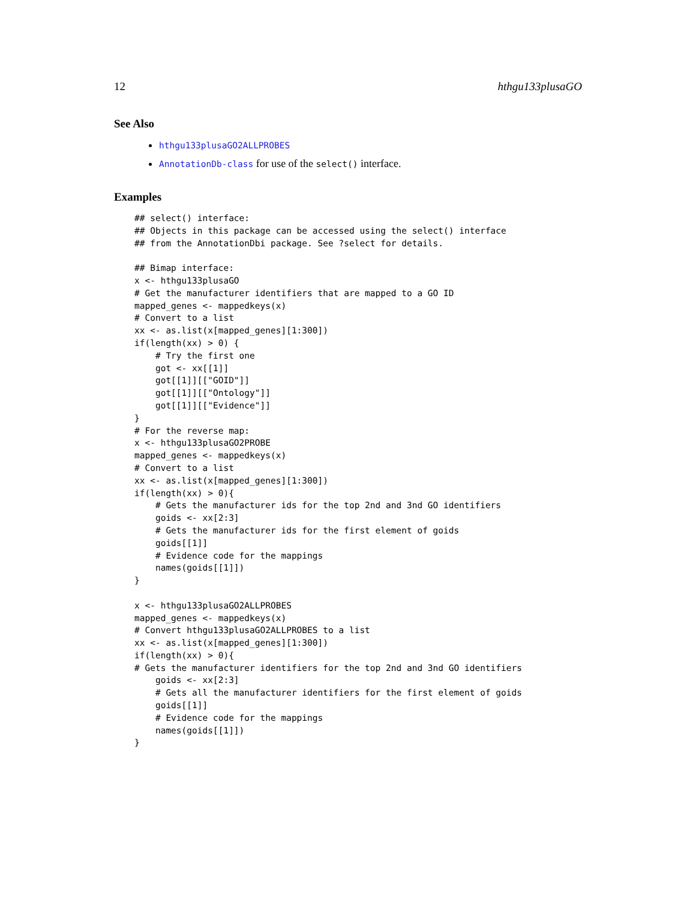12 hthgu133plusaGO
See Also
hthgu133plusaGO2ALLPROBES
AnnotationDb-class for use of the select() interface.
Examples
## select() interface:
## Objects in this package can be accessed using the select() interface
## from the AnnotationDbi package. See ?select for details.

## Bimap interface:
x <- hthgu133plusaGO
# Get the manufacturer identifiers that are mapped to a GO ID
mapped_genes <- mappedkeys(x)
# Convert to a list
xx <- as.list(x[mapped_genes][1:300])
if(length(xx) > 0) {
    # Try the first one
    got <- xx[[1]]
    got[[1]][["GOID"]]
    got[[1]][["Ontology"]]
    got[[1]][["Evidence"]]
}
# For the reverse map:
x <- hthgu133plusaGO2PROBE
mapped_genes <- mappedkeys(x)
# Convert to a list
xx <- as.list(x[mapped_genes][1:300])
if(length(xx) > 0){
    # Gets the manufacturer ids for the top 2nd and 3nd GO identifiers
    goids <- xx[2:3]
    # Gets the manufacturer ids for the first element of goids
    goids[[1]]
    # Evidence code for the mappings
    names(goids[[1]])
}

x <- hthgu133plusaGO2ALLPROBES
mapped_genes <- mappedkeys(x)
# Convert hthgu133plusaGO2ALLPROBES to a list
xx <- as.list(x[mapped_genes][1:300])
if(length(xx) > 0){
# Gets the manufacturer identifiers for the top 2nd and 3nd GO identifiers
    goids <- xx[2:3]
    # Gets all the manufacturer identifiers for the first element of goids
    goids[[1]]
    # Evidence code for the mappings
    names(goids[[1]])
}